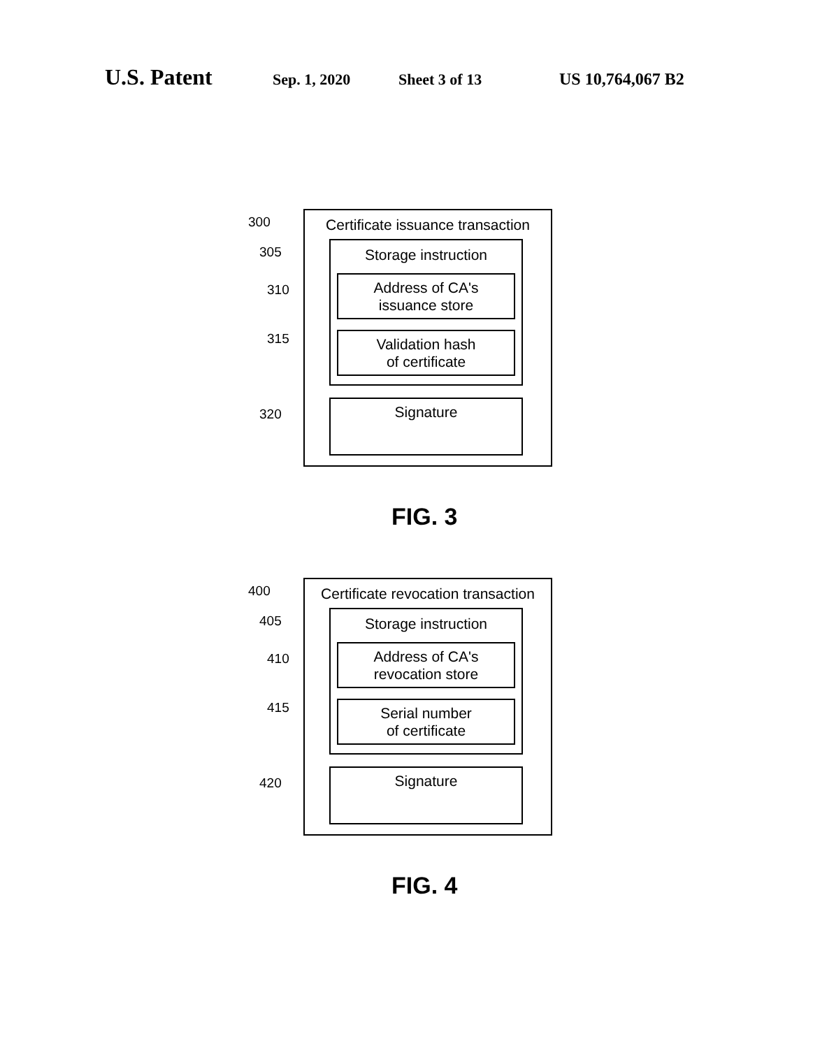U.S. Patent Sep. 1, 2020 Sheet 3 of 13 US 10,764,067 B2
300
Certificate issuance transaction
305 Storage instruction
310
Address of CA's
issuance store
315
Validation hash
of certificate
320 Signature
FIG. 3
400
Certificate revocation transaction
405 Storage instruction
410
Address of CA's
revocation store
415
Serial number
of certificate
420 Signature
FIG. 4